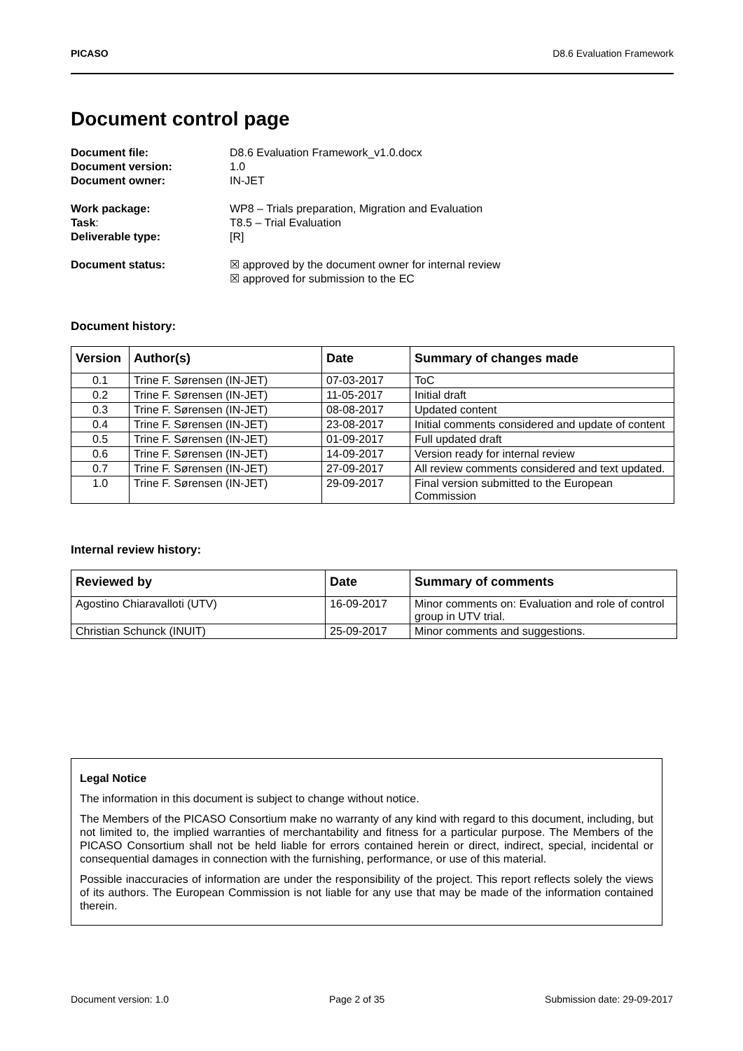PICASO D8.6 Evaluation Framework
Document control page
Document file: D8.6 Evaluation Framework_v1.0.docx Document version: 1.0 Document owner: IN-JET
Work package: WP8 – Trials preparation, Migration and Evaluation Task: T8.5 – Trial Evaluation Deliverable type: [R]
Document status: ☒ approved by the document owner for internal review
☒ approved for submission to the EC
Document history:
| Version | Author(s) | Date | Summary of changes made |
| --- | --- | --- | --- |
| 0.1 | Trine F. Sørensen (IN-JET) | 07-03-2017 | ToC |
| 0.2 | Trine F. Sørensen (IN-JET) | 11-05-2017 | Initial draft |
| 0.3 | Trine F. Sørensen (IN-JET) | 08-08-2017 | Updated content |
| 0.4 | Trine F. Sørensen (IN-JET) | 23-08-2017 | Initial comments considered and update of content |
| 0.5 | Trine F. Sørensen (IN-JET) | 01-09-2017 | Full updated draft |
| 0.6 | Trine F. Sørensen (IN-JET) | 14-09-2017 | Version ready for internal review |
| 0.7 | Trine F. Sørensen (IN-JET) | 27-09-2017 | All review comments considered and text updated. |
| 1.0 | Trine F. Sørensen (IN-JET) | 29-09-2017 | Final version submitted to the European Commission |
Internal review history:
| Reviewed by | Date | Summary of comments |
| --- | --- | --- |
| Agostino Chiaravalloti (UTV) | 16-09-2017 | Minor comments on: Evaluation and role of control group in UTV trial. |
| Christian Schunck (INUIT) | 25-09-2017 | Minor comments and suggestions. |
Legal Notice
The information in this document is subject to change without notice.
The Members of the PICASO Consortium make no warranty of any kind with regard to this document, including, but not limited to, the implied warranties of merchantability and fitness for a particular purpose. The Members of the PICASO Consortium shall not be held liable for errors contained herein or direct, indirect, special, incidental or consequential damages in connection with the furnishing, performance, or use of this material.
Possible inaccuracies of information are under the responsibility of the project. This report reflects solely the views of its authors. The European Commission is not liable for any use that may be made of the information contained therein.
Document version: 1.0 Page 2 of 35 Submission date: 29-09-2017